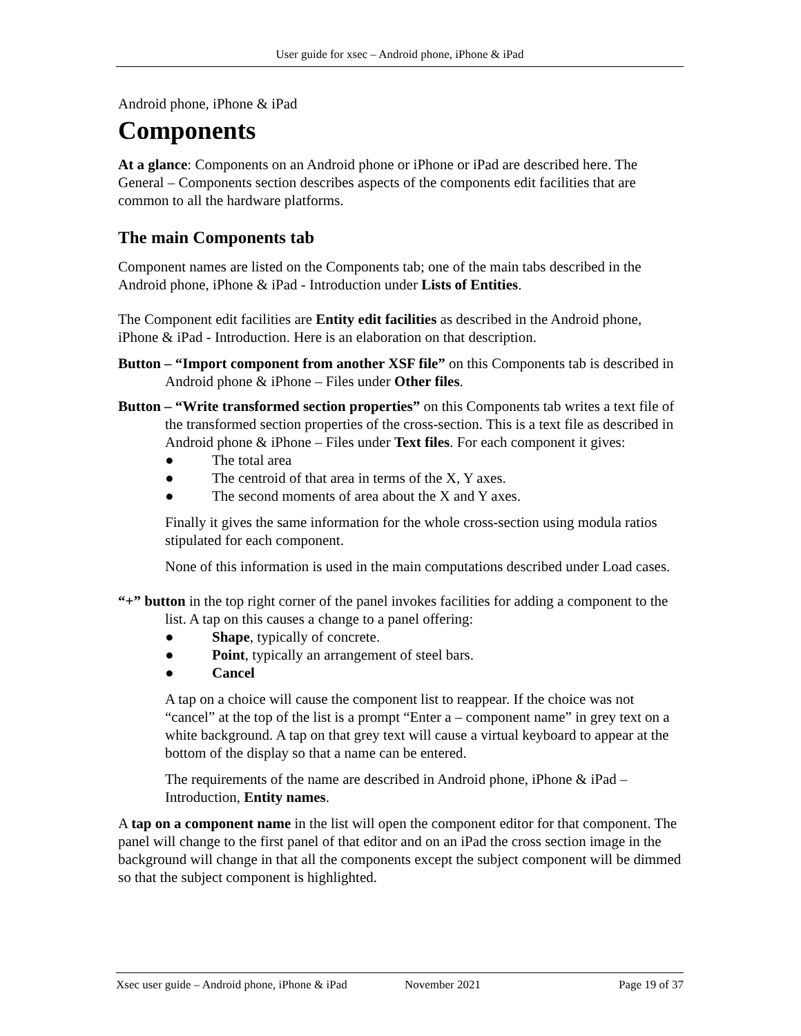User guide for xsec – Android phone, iPhone & iPad
Android phone, iPhone & iPad
Components
At a glance: Components on an Android phone or iPhone or iPad are described here. The General – Components section describes aspects of the components edit facilities that are common to all the hardware platforms.
The main Components tab
Component names are listed on the Components tab; one of the main tabs described in the Android phone, iPhone & iPad - Introduction under Lists of Entities.
The Component edit facilities are Entity edit facilities as described in the Android phone, iPhone & iPad - Introduction. Here is an elaboration on that description.
Button – “Import component from another XSF file” on this Components tab is described in Android phone & iPhone – Files under Other files.
Button – “Write transformed section properties” on this Components tab writes a text file of the transformed section properties of the cross-section. This is a text file as described in Android phone & iPhone – Files under Text files. For each component it gives:
● The total area
● The centroid of that area in terms of the X, Y axes.
● The second moments of area about the X and Y axes.
Finally it gives the same information for the whole cross-section using modula ratios stipulated for each component.
None of this information is used in the main computations described under Load cases.
“+” button in the top right corner of the panel invokes facilities for adding a component to the list. A tap on this causes a change to a panel offering:
● Shape, typically of concrete.
● Point, typically an arrangement of steel bars.
● Cancel
A tap on a choice will cause the component list to reappear. If the choice was not “cancel” at the top of the list is a prompt “Enter a – component name” in grey text on a white background. A tap on that grey text will cause a virtual keyboard to appear at the bottom of the display so that a name can be entered.
The requirements of the name are described in Android phone, iPhone & iPad – Introduction, Entity names.
A tap on a component name in the list will open the component editor for that component. The panel will change to the first panel of that editor and on an iPad the cross section image in the background will change in that all the components except the subject component will be dimmed so that the subject component is highlighted.
Xsec user guide – Android phone, iPhone & iPad November 2021 Page 19 of 37